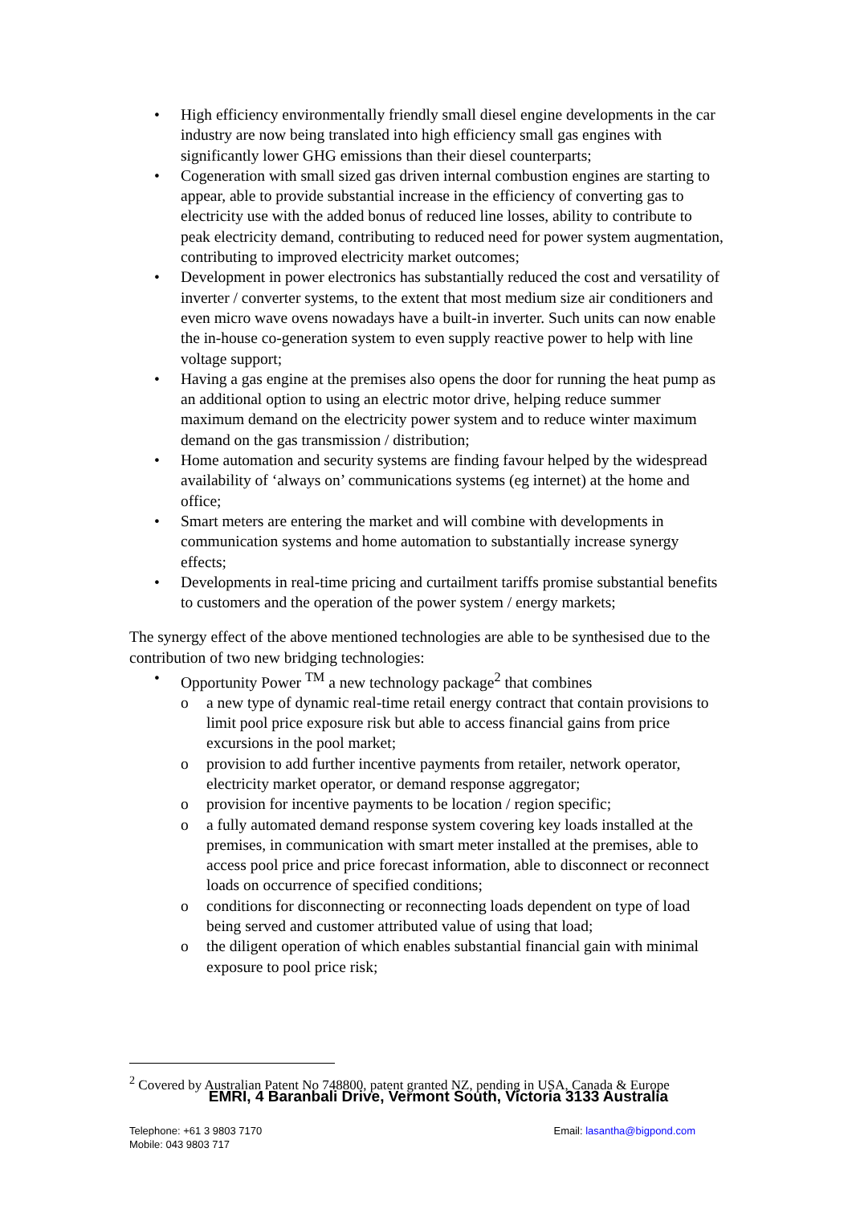• High efficiency environmentally friendly small diesel engine developments in the car industry are now being translated into high efficiency small gas engines with significantly lower GHG emissions than their diesel counterparts;
• Cogeneration with small sized gas driven internal combustion engines are starting to appear, able to provide substantial increase in the efficiency of converting gas to electricity use with the added bonus of reduced line losses, ability to contribute to peak electricity demand, contributing to reduced need for power system augmentation, contributing to improved electricity market outcomes;
• Development in power electronics has substantially reduced the cost and versatility of inverter / converter systems, to the extent that most medium size air conditioners and even micro wave ovens nowadays have a built-in inverter. Such units can now enable the in-house co-generation system to even supply reactive power to help with line voltage support;
• Having a gas engine at the premises also opens the door for running the heat pump as an additional option to using an electric motor drive, helping reduce summer maximum demand on the electricity power system and to reduce winter maximum demand on the gas transmission / distribution;
• Home automation and security systems are finding favour helped by the widespread availability of ‘always on’ communications systems (eg internet) at the home and office;
• Smart meters are entering the market and will combine with developments in communication systems and home automation to substantially increase synergy effects;
• Developments in real-time pricing and curtailment tariffs promise substantial benefits to customers and the operation of the power system / energy markets;
The synergy effect of the above mentioned technologies are able to be synthesised due to the contribution of two new bridging technologies:
• Opportunity Power <sup>TM</sup> a new technology package<sup>2</sup> that combines
o a new type of dynamic real-time retail energy contract that contain provisions to limit pool price exposure risk but able to access financial gains from price excursions in the pool market;
o provision to add further incentive payments from retailer, network operator, electricity market operator, or demand response aggregator;
o provision for incentive payments to be location / region specific;
o a fully automated demand response system covering key loads installed at the premises, in communication with smart meter installed at the premises, able to access pool price and price forecast information, able to disconnect or reconnect loads on occurrence of specified conditions;
o conditions for disconnecting or reconnecting loads dependent on type of load being served and customer attributed value of using that load;
o the diligent operation of which enables substantial financial gain with minimal exposure to pool price risk;
<sup>2</sup> Covered by Australian Patent No 748800, patent granted NZ, pending in USA, Canada & Europe
EMRI, 4 Baranbali Drive, Vermont South, Victoria 3133 Australia
Telephone: +61 3 9803 7170
Mobile: 043 9803 717
Email: lasantha@bigpond.com